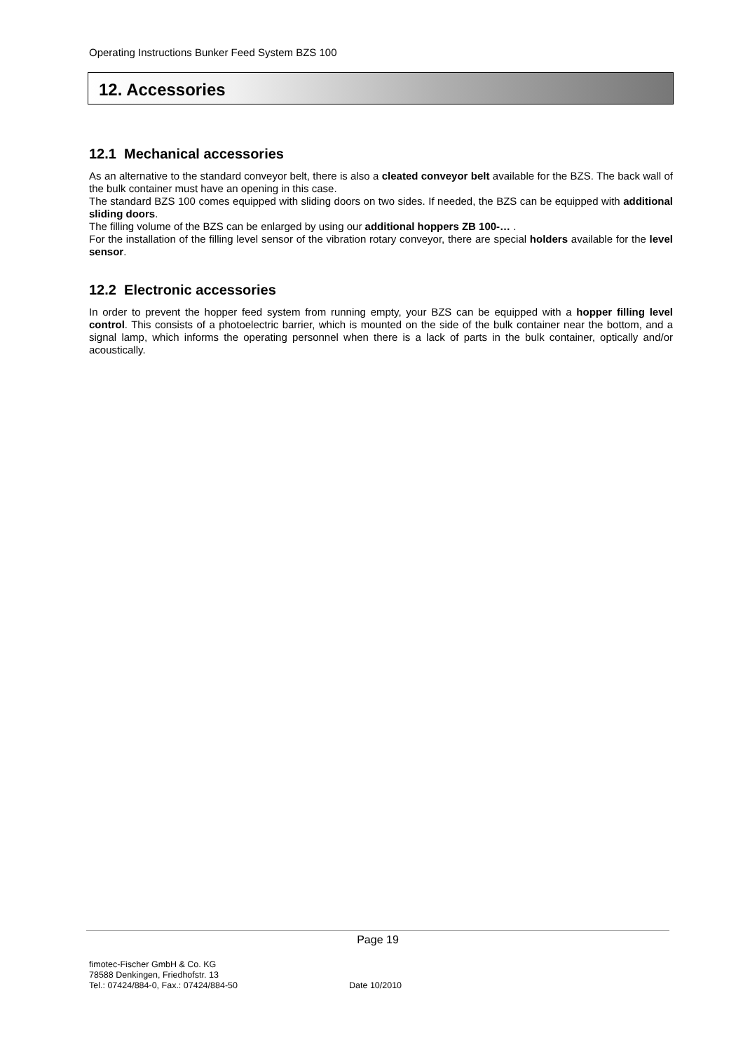Operating Instructions Bunker Feed System BZS 100
12. Accessories
12.1 Mechanical accessories
As an alternative to the standard conveyor belt, there is also a cleated conveyor belt available for the BZS. The back wall of the bulk container must have an opening in this case.
The standard BZS 100 comes equipped with sliding doors on two sides. If needed, the BZS can be equipped with additional sliding doors.
The filling volume of the BZS can be enlarged by using our additional hoppers ZB 100-… .
For the installation of the filling level sensor of the vibration rotary conveyor, there are special holders available for the level sensor.
12.2 Electronic accessories
In order to prevent the hopper feed system from running empty, your BZS can be equipped with a hopper filling level control. This consists of a photoelectric barrier, which is mounted on the side of the bulk container near the bottom, and a signal lamp, which informs the operating personnel when there is a lack of parts in the bulk container, optically and/or acoustically.
Page 19
fimotec-Fischer GmbH & Co. KG
78588 Denkingen, Friedhofstr. 13
Tel.: 07424/884-0, Fax.: 07424/884-50
Date 10/2010